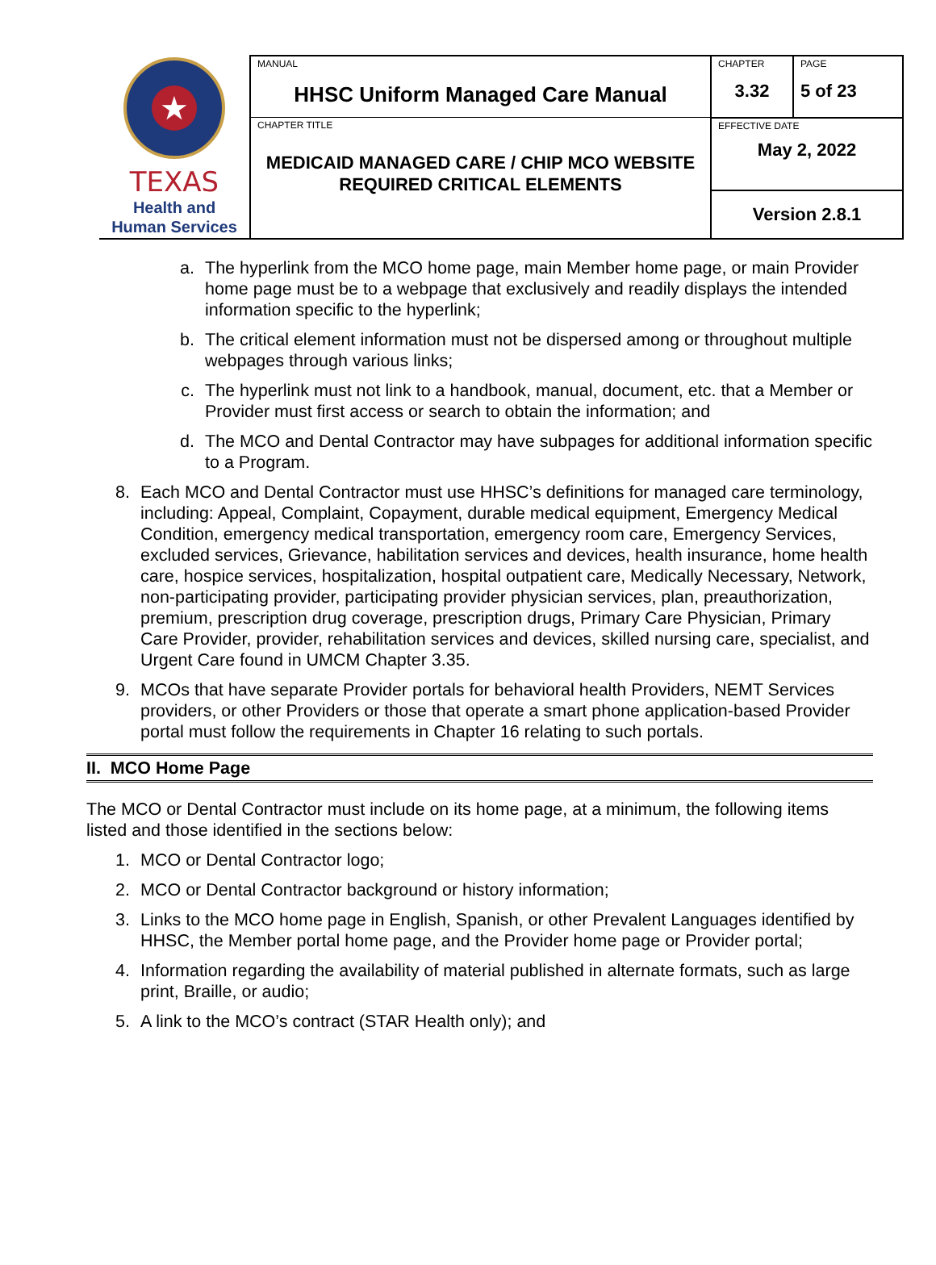| ★ TEXAS Health and Human Services | MANUAL HHSC Uniform Managed Care Manual | CHAPTER 3.32 | PAGE 5 of 23 |
| | CHAPTER TITLE MEDICAID MANAGED CARE / CHIP MCO WEBSITE REQUIRED CRITICAL ELEMENTS | EFFECTIVE DATE May 2, 2022 | |
| | | Version 2.8.1 | |
a. The hyperlink from the MCO home page, main Member home page, or main Provider home page must be to a webpage that exclusively and readily displays the intended information specific to the hyperlink;
b. The critical element information must not be dispersed among or throughout multiple webpages through various links;
c. The hyperlink must not link to a handbook, manual, document, etc. that a Member or Provider must first access or search to obtain the information; and
d. The MCO and Dental Contractor may have subpages for additional information specific to a Program.
8. Each MCO and Dental Contractor must use HHSC’s definitions for managed care terminology, including: Appeal, Complaint, Copayment, durable medical equipment, Emergency Medical Condition, emergency medical transportation, emergency room care, Emergency Services, excluded services, Grievance, habilitation services and devices, health insurance, home health care, hospice services, hospitalization, hospital outpatient care, Medically Necessary, Network, non-participating provider, participating provider physician services, plan, preauthorization, premium, prescription drug coverage, prescription drugs, Primary Care Physician, Primary Care Provider, provider, rehabilitation services and devices, skilled nursing care, specialist, and Urgent Care found in UMCM Chapter 3.35.
9. MCOs that have separate Provider portals for behavioral health Providers, NEMT Services providers, or other Providers or those that operate a smart phone application-based Provider portal must follow the requirements in Chapter 16 relating to such portals.
II. MCO Home Page
The MCO or Dental Contractor must include on its home page, at a minimum, the following items listed and those identified in the sections below:
1. MCO or Dental Contractor logo;
2. MCO or Dental Contractor background or history information;
3. Links to the MCO home page in English, Spanish, or other Prevalent Languages identified by HHSC, the Member portal home page, and the Provider home page or Provider portal;
4. Information regarding the availability of material published in alternate formats, such as large print, Braille, or audio;
5. A link to the MCO’s contract (STAR Health only); and